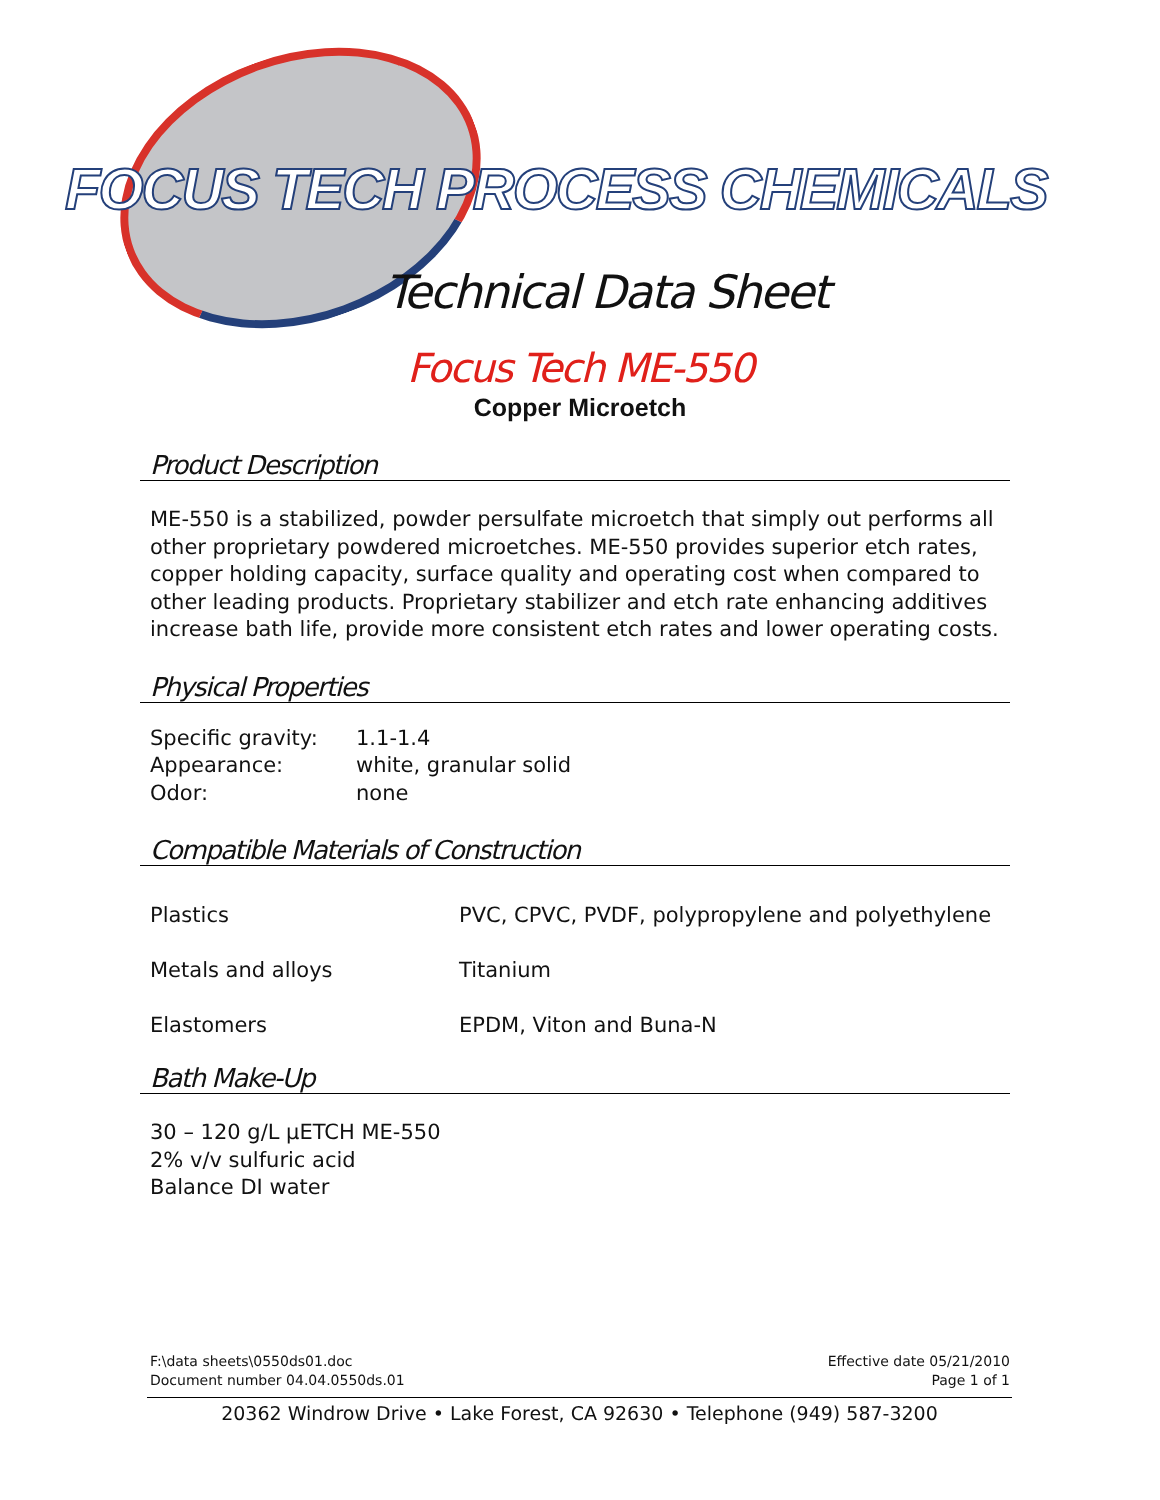FOCUS TECH PROCESS CHEMICALS
Technical Data Sheet
Focus Tech ME-550
Copper Microetch
Product Description
ME-550 is a stabilized, powder persulfate microetch that simply out performs all other proprietary powdered microetches. ME-550 provides superior etch rates, copper holding capacity, surface quality and operating cost when compared to other leading products. Proprietary stabilizer and etch rate enhancing additives increase bath life, provide more consistent etch rates and lower operating costs.
Physical Properties
| Specific gravity: | 1.1-1.4 |
| Appearance: | white, granular solid |
| Odor: | none |
Compatible Materials of Construction
| Plastics | PVC, CPVC, PVDF, polypropylene and polyethylene |
| Metals and alloys | Titanium |
| Elastomers | EPDM, Viton and Buna-N |
Bath Make-Up
30 – 120 g/L µETCH ME-550
2% v/v sulfuric acid
Balance DI water
F:\data sheets\0550ds01.doc
Document number 04.04.0550ds.01
Effective date 05/21/2010
Page 1 of 1
20362 Windrow Drive • Lake Forest, CA 92630 • Telephone (949) 587-3200